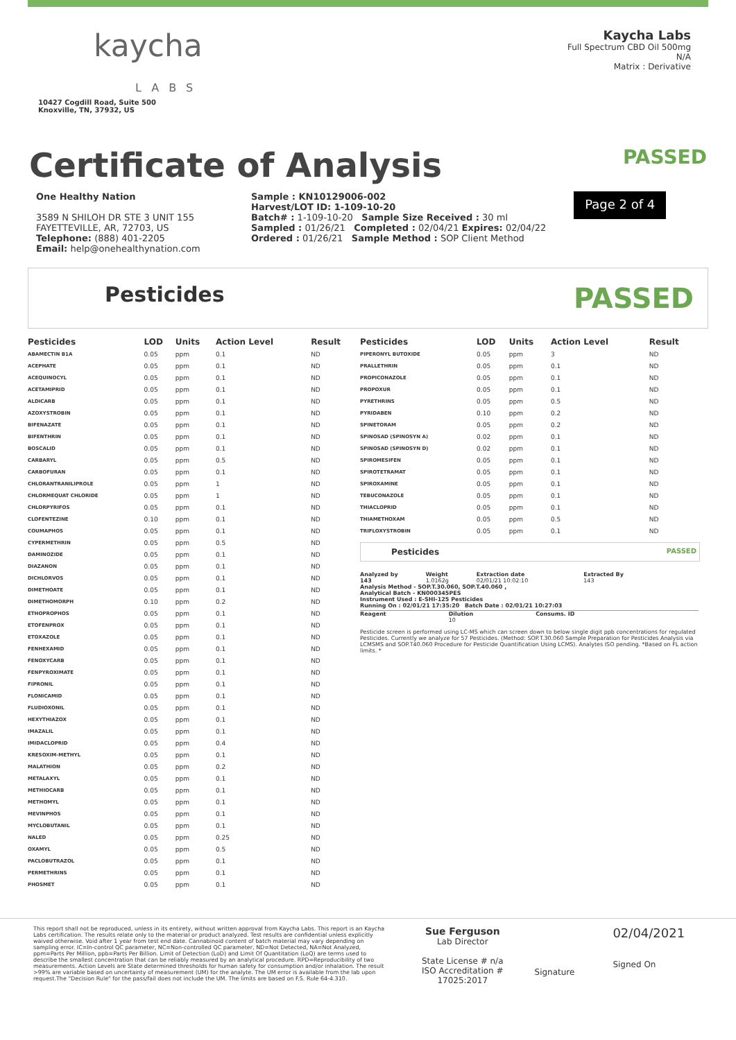kaycha
LABS
10427 Cogdill Road, Suite 500
Knoxville, TN, 37932, US
Kaycha Labs
Full Spectrum CBD Oil 500mg
N/A
Matrix : Derivative
Certificate of Analysis
PASSED
One Healthy Nation
3589 N SHILOH DR STE 3 UNIT 155
FAYETTEVILLE, AR, 72703, US
Telephone: (888) 401-2205
Email: help@onehealthynation.com
Sample : KN10129006-002
Harvest/LOT ID: 1-109-10-20
Batch# : 1-109-10-20 Sample Size Received : 30 ml
Sampled : 01/26/21 Completed : 02/04/21 Expires: 02/04/22
Ordered : 01/26/21 Sample Method : SOP Client Method
Page 2 of 4
Pesticides PASSED
| Pesticides | LOD | Units | Action Level | Result |
| --- | --- | --- | --- | --- |
| ABAMECTIN B1A | 0.05 | ppm | 0.1 | ND |
| ACEPHATE | 0.05 | ppm | 0.1 | ND |
| ACEQUINOCYL | 0.05 | ppm | 0.1 | ND |
| ACETAMIPRID | 0.05 | ppm | 0.1 | ND |
| ALDICARB | 0.05 | ppm | 0.1 | ND |
| AZOXYSTROBIN | 0.05 | ppm | 0.1 | ND |
| BIFENAZATE | 0.05 | ppm | 0.1 | ND |
| BIFENTHRIN | 0.05 | ppm | 0.1 | ND |
| BOSCALID | 0.05 | ppm | 0.1 | ND |
| CARBARYL | 0.05 | ppm | 0.5 | ND |
| CARBOFURAN | 0.05 | ppm | 0.1 | ND |
| CHLORANTRANILIPROLE | 0.05 | ppm | 1 | ND |
| CHLORMEQUAT CHLORIDE | 0.05 | ppm | 1 | ND |
| CHLORPYRIFOS | 0.05 | ppm | 0.1 | ND |
| CLOFENTEZINE | 0.10 | ppm | 0.1 | ND |
| COUMAPHOS | 0.05 | ppm | 0.1 | ND |
| CYPERMETHRIN | 0.05 | ppm | 0.5 | ND |
| DAMINOZIDE | 0.05 | ppm | 0.1 | ND |
| DIAZANON | 0.05 | ppm | 0.1 | ND |
| DICHLORVOS | 0.05 | ppm | 0.1 | ND |
| DIMETHOATE | 0.05 | ppm | 0.1 | ND |
| DIMETHOMORPH | 0.10 | ppm | 0.2 | ND |
| ETHOPROPHOS | 0.05 | ppm | 0.1 | ND |
| ETOFENPROX | 0.05 | ppm | 0.1 | ND |
| ETOXAZOLE | 0.05 | ppm | 0.1 | ND |
| FENHEXAMID | 0.05 | ppm | 0.1 | ND |
| FENOXYCARB | 0.05 | ppm | 0.1 | ND |
| FENPYROXIMATE | 0.05 | ppm | 0.1 | ND |
| FIPRONIL | 0.05 | ppm | 0.1 | ND |
| FLONICAMID | 0.05 | ppm | 0.1 | ND |
| FLUDIOXONIL | 0.05 | ppm | 0.1 | ND |
| HEXYTHIAZOX | 0.05 | ppm | 0.1 | ND |
| IMAZALIL | 0.05 | ppm | 0.1 | ND |
| IMIDACLOPRID | 0.05 | ppm | 0.4 | ND |
| KRESOXIM-METHYL | 0.05 | ppm | 0.1 | ND |
| MALATHION | 0.05 | ppm | 0.2 | ND |
| METALAXYL | 0.05 | ppm | 0.1 | ND |
| METHIOCARB | 0.05 | ppm | 0.1 | ND |
| METHOMYL | 0.05 | ppm | 0.1 | ND |
| MEVINPHOS | 0.05 | ppm | 0.1 | ND |
| MYCLOBUTANIL | 0.05 | ppm | 0.1 | ND |
| NALED | 0.05 | ppm | 0.25 | ND |
| OXAMYL | 0.05 | ppm | 0.5 | ND |
| PACLOBUTRAZOL | 0.05 | ppm | 0.1 | ND |
| PERMETHRINS | 0.05 | ppm | 0.1 | ND |
| PHOSMET | 0.05 | ppm | 0.1 | ND |
| Pesticides | LOD | Units | Action Level | Result |
| --- | --- | --- | --- | --- |
| PIPERONYL BUTOXIDE | 0.05 | ppm | 3 | ND |
| PRALLETHRIN | 0.05 | ppm | 0.1 | ND |
| PROPICONAZOLE | 0.05 | ppm | 0.1 | ND |
| PROPOXUR | 0.05 | ppm | 0.1 | ND |
| PYRETHRINS | 0.05 | ppm | 0.5 | ND |
| PYRIDABEN | 0.10 | ppm | 0.2 | ND |
| SPINETORAM | 0.05 | ppm | 0.2 | ND |
| SPINOSAD (SPINOSYN A) | 0.02 | ppm | 0.1 | ND |
| SPINOSAD (SPINOSYN D) | 0.02 | ppm | 0.1 | ND |
| SPIROMESIFEN | 0.05 | ppm | 0.1 | ND |
| SPIROTETRAMAT | 0.05 | ppm | 0.1 | ND |
| SPIROXAMINE | 0.05 | ppm | 0.1 | ND |
| TEBUCONAZOLE | 0.05 | ppm | 0.1 | ND |
| THIACLOPRID | 0.05 | ppm | 0.1 | ND |
| THIAMETHOXAM | 0.05 | ppm | 0.5 | ND |
| TRIFLOXYSTROBIN | 0.05 | ppm | 0.1 | ND |
Pesticides PASSED
Analyzed by
143 Weight
1.0162g Extraction date
02/01/21 10:02:10 Extracted By
143
Analysis Method - SOP.T.30.060, SOP.T.40.060 ,
Analytical Batch - KN000345PES
Instrument Used : E-SHI-125 Pesticides
Running On : 02/01/21 17:35:20 Batch Date : 02/01/21 10:27:03
Reagent Dilution
10 Consums. ID
Pesticide screen is performed using LC-MS which can screen down to below single digit ppb concentrations for regulated Pesticides. Currently we analyze for 57 Pesticides. (Method: SOP.T.30.060 Sample Preparation for Pesticides Analysis via LCMSMS and SOP.T40.060 Procedure for Pesticide Quantification Using LCMS). Analytes ISO pending. *Based on FL action limits. *
This report shall not be reproduced, unless in its entirety, without written approval from Kaycha Labs. This report is an Kaycha Labs certification. The results relate only to the material or product analyzed. Test results are confidential unless explicitly waived otherwise. Void after 1 year from test end date. Cannabinoid content of batch material may vary depending on sampling error. IC=In-control QC parameter, NC=Non-controlled QC parameter, ND=Not Detected, NA=Not Analyzed, ppm=Parts Per Million, ppb=Parts Per Billion. Limit of Detection (LoD) and Limit Of Quantitation (LoQ) are terms used to describe the smallest concentration that can be reliably measured by an analytical procedure. RPD=Reproducibility of two measurements. Action Levels are State determined thresholds for human safety for consumption and/or inhalation. The result >99% are variable based on uncertainty of measurement (UM) for the analyte. The UM error is available from the lab upon request.The "Decision Rule" for the pass/fail does not include the UM. The limits are based on F.S. Rule 64-4.310.
Sue Ferguson
Lab Director
State License # n/a
ISO Accreditation #
17025:2017
Signature
02/04/2021
Signed On